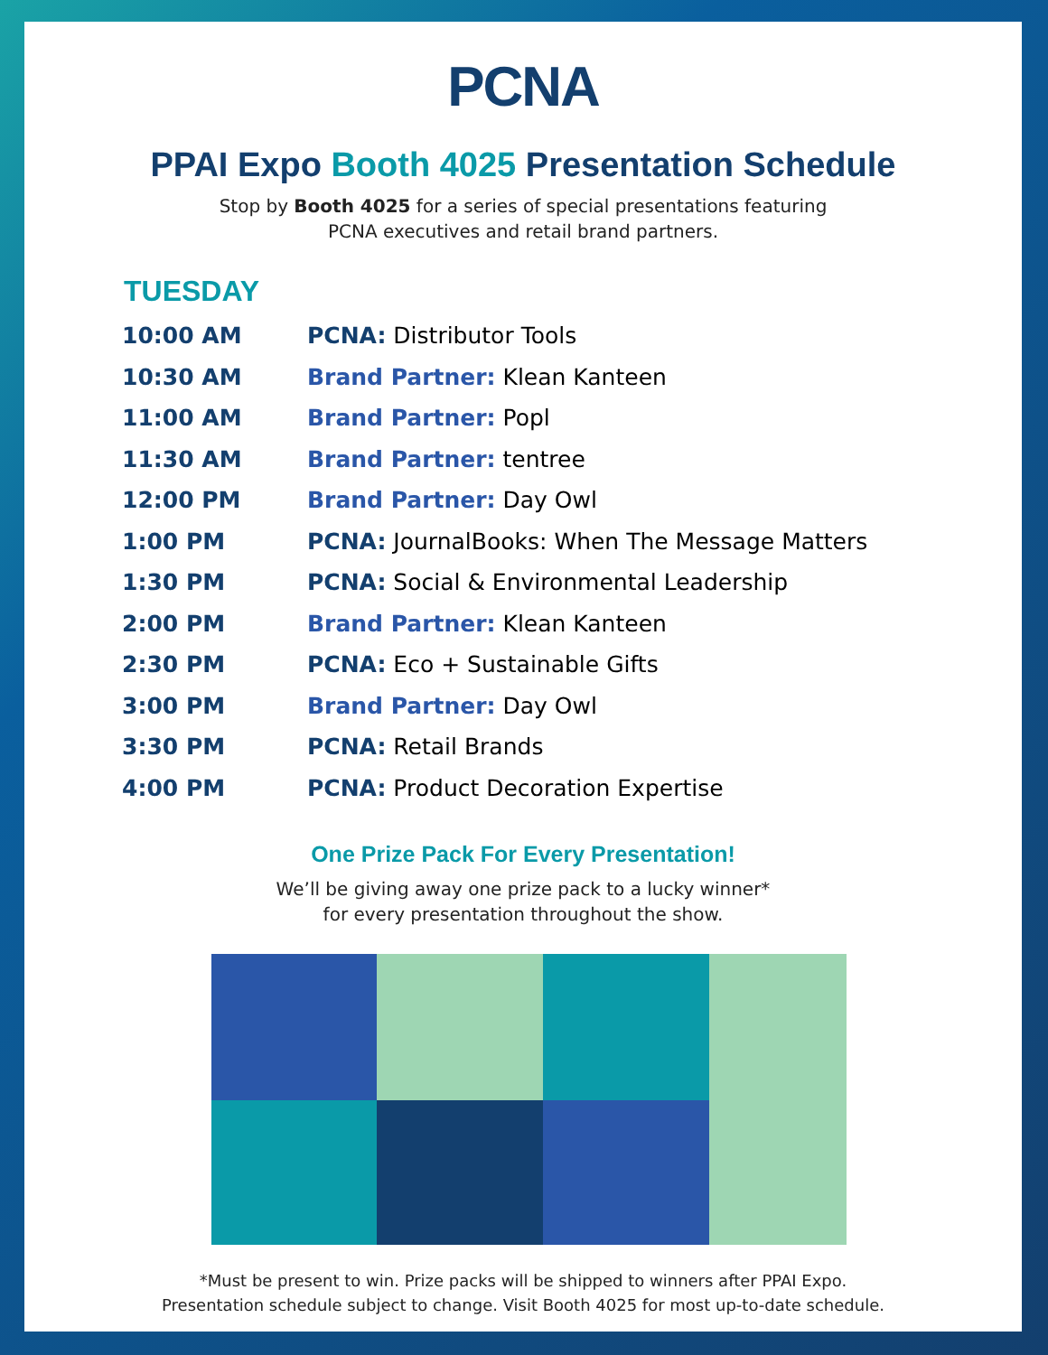PCNA
PPAI Expo Booth 4025 Presentation Schedule
Stop by Booth 4025 for a series of special presentations featuring
PCNA executives and retail brand partners.
TUESDAY
| 10:00 AM | PCNA: Distributor Tools |
| 10:30 AM | Brand Partner: Klean Kanteen |
| 11:00 AM | Brand Partner: Popl |
| 11:30 AM | Brand Partner: tentree |
| 12:00 PM | Brand Partner: Day Owl |
| 1:00 PM | PCNA: JournalBooks: When The Message Matters |
| 1:30 PM | PCNA: Social & Environmental Leadership |
| 2:00 PM | Brand Partner: Klean Kanteen |
| 2:30 PM | PCNA: Eco + Sustainable Gifts |
| 3:00 PM | Brand Partner: Day Owl |
| 3:30 PM | PCNA: Retail Brands |
| 4:00 PM | PCNA: Product Decoration Expertise |
One Prize Pack For Every Presentation!
We’ll be giving away one prize pack to a lucky winner*
for every presentation throughout the show.
*Must be present to win. Prize packs will be shipped to winners after PPAI Expo.
Presentation schedule subject to change. Visit Booth 4025 for most up-to-date schedule.